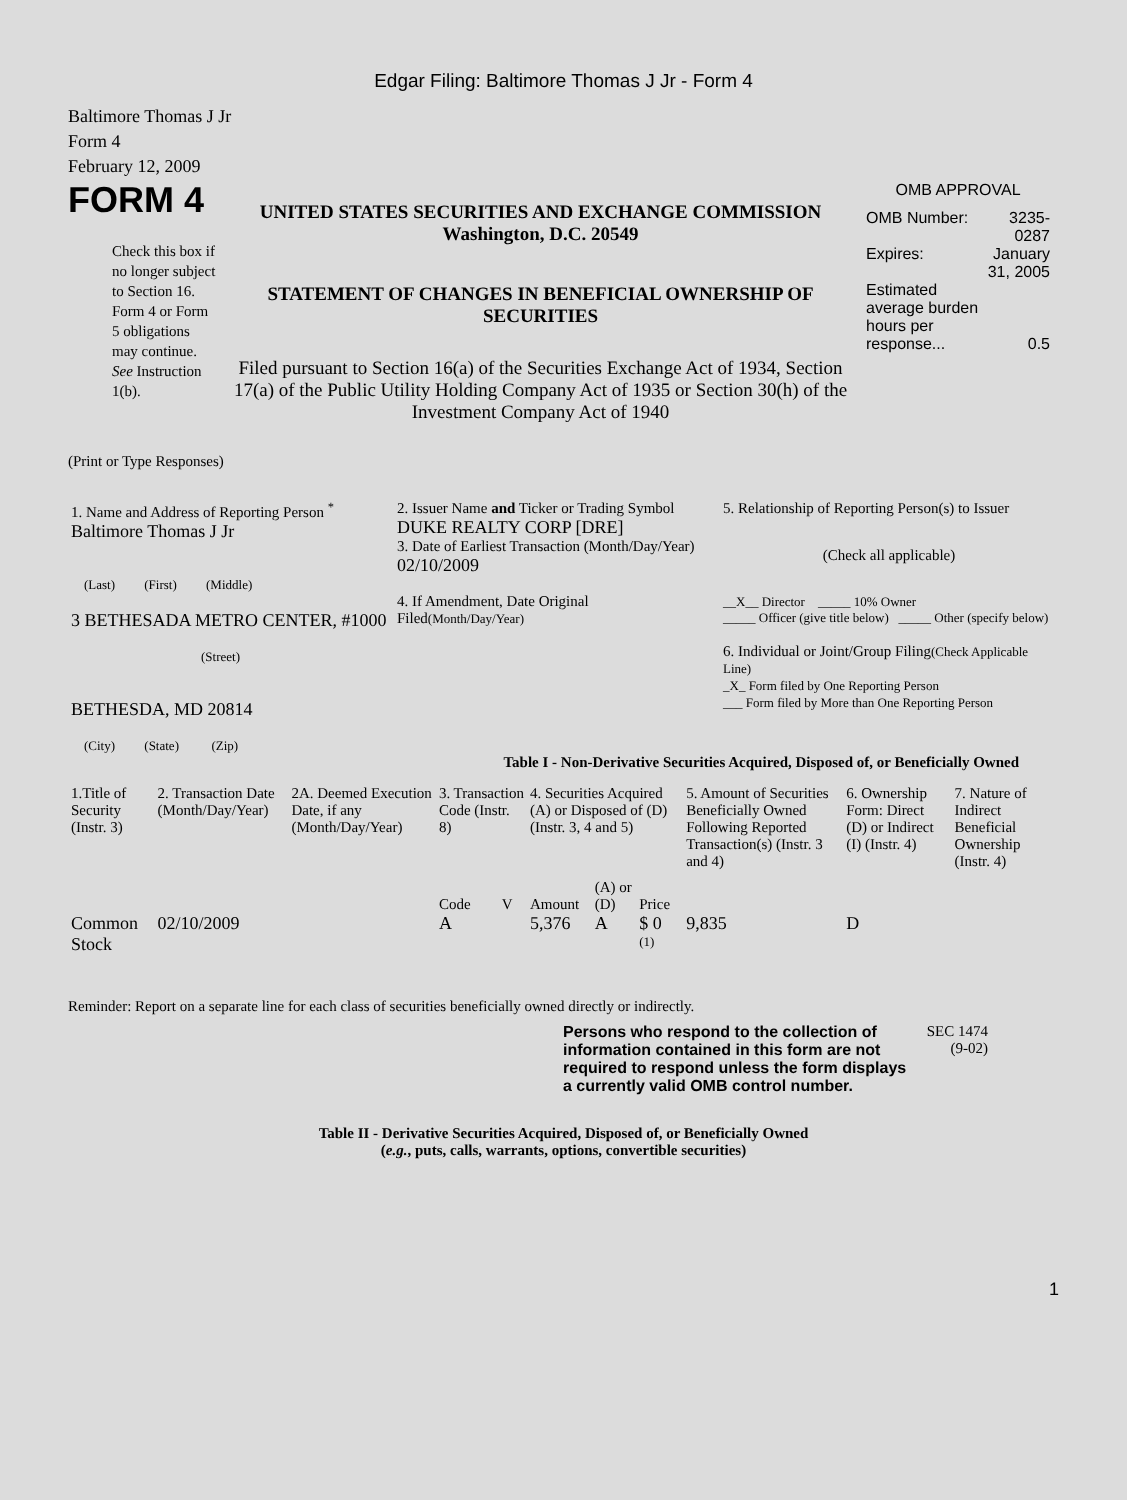Edgar Filing: Baltimore Thomas J Jr - Form 4
Baltimore Thomas J Jr
Form 4
February 12, 2009
FORM 4
Check this box if no longer subject to Section 16. Form 4 or Form 5 obligations may continue. See Instruction 1(b).
UNITED STATES SECURITIES AND EXCHANGE COMMISSION
Washington, D.C. 20549
STATEMENT OF CHANGES IN BENEFICIAL OWNERSHIP OF SECURITIES
Filed pursuant to Section 16(a) of the Securities Exchange Act of 1934, Section 17(a) of the Public Utility Holding Company Act of 1935 or Section 30(h) of the Investment Company Act of 1940
OMB APPROVAL
| OMB Number: | 3235-0287 |
| Expires: | January 31, 2005 |
| Estimated average burden hours per response... | 0.5 |
(Print or Type Responses)
| 1. Name and Address of Reporting Person <sup>*</sup> Baltimore Thomas J Jr (Last) (First) (Middle) 3 BETHESADA METRO CENTER, #1000 (Street) BETHESDA, MD 20814 (City) (State) (Zip) | 2. Issuer Name and Ticker or Trading Symbol DUKE REALTY CORP [DRE] 3. Date of Earliest Transaction (Month/Day/Year) 02/10/2009 4. If Amendment, Date Original Filed (Month/Day/Year) | 5. Relationship of Reporting Person(s) to Issuer (Check all applicable) __X__ Director _____ 10% Owner _____ Officer (give title below) _____ Other (specify below) 6. Individual or Joint/Group Filing (Check Applicable Line) _X_ Form filed by One Reporting Person ___ Form filed by More than One Reporting Person |
Table I - Non-Derivative Securities Acquired, Disposed of, or Beneficially Owned
| 1.Title of Security (Instr. 3) | 2. Transaction Date (Month/Day/Year) | 2A. Deemed Execution Date, if any (Month/Day/Year) | 3. Transaction Code (Instr. 8) | | 4. Securities Acquired (A) or Disposed of (D) (Instr. 3, 4 and 5) | | | 5. Amount of Securities Beneficially Owned Following Reported Transaction(s) (Instr. 3 and 4) | 6. Ownership Form: Direct (D) or Indirect (I) (Instr. 4) | 7. Nature of Indirect Beneficial Ownership (Instr. 4) |
| --- | --- | --- | --- | --- | --- | --- | --- | --- | --- | --- |
| | | | Code | V | Amount | (A) or (D) | Price | | | |
| Common Stock | 02/10/2009 | | A | | 5,376 | A | $ 0 <sup>(1)</sup> | 9,835 | D | |
Reminder: Report on a separate line for each class of securities beneficially owned directly or indirectly.
Persons who respond to the collection of information contained in this form are not required to respond unless the form displays a currently valid OMB control number.
SEC 1474
(9-02)
Table II - Derivative Securities Acquired, Disposed of, or Beneficially Owned
(e.g., puts, calls, warrants, options, convertible securities)
1